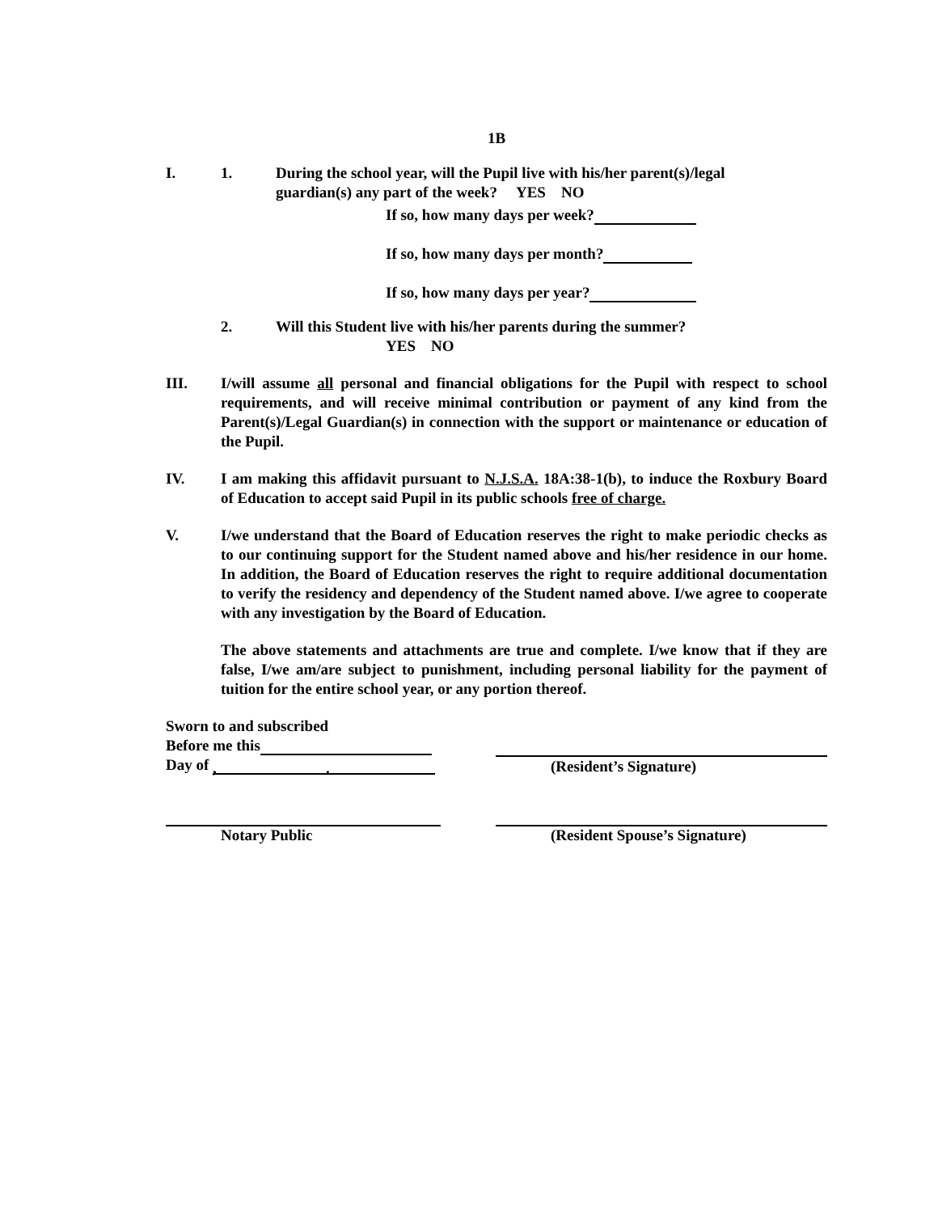1B
I. 1. During the school year, will the Pupil live with his/her parent(s)/legal
guardian(s) any part of the week? YES NO
If so, how many days per week?
If so, how many days per month?
If so, how many days per year?
2. Will this Student live with his/her parents during the summer?
YES NO
III. I/will assume all personal and financial obligations for the Pupil with respect to school requirements, and will receive minimal contribution or payment of any kind from the Parent(s)/Legal Guardian(s) in connection with the support or maintenance or education of the Pupil.
IV. I am making this affidavit pursuant to N.J.S.A. 18A:38-1(b), to induce the Roxbury Board of Education to accept said Pupil in its public schools free of charge.
V. I/we understand that the Board of Education reserves the right to make periodic checks as to our continuing support for the Student named above and his/her residence in our home. In addition, the Board of Education reserves the right to require additional documentation to verify the residency and dependency of the Student named above. I/we agree to cooperate with any investigation by the Board of Education.
The above statements and attachments are true and complete. I/we know that if they are false, I/we am/are subject to punishment, including personal liability for the payment of tuition for the entire school year, or any portion thereof.
Sworn to and subscribed
Before me this
Day of ,.
(Resident’s Signature)
Notary Public (Resident Spouse’s Signature)